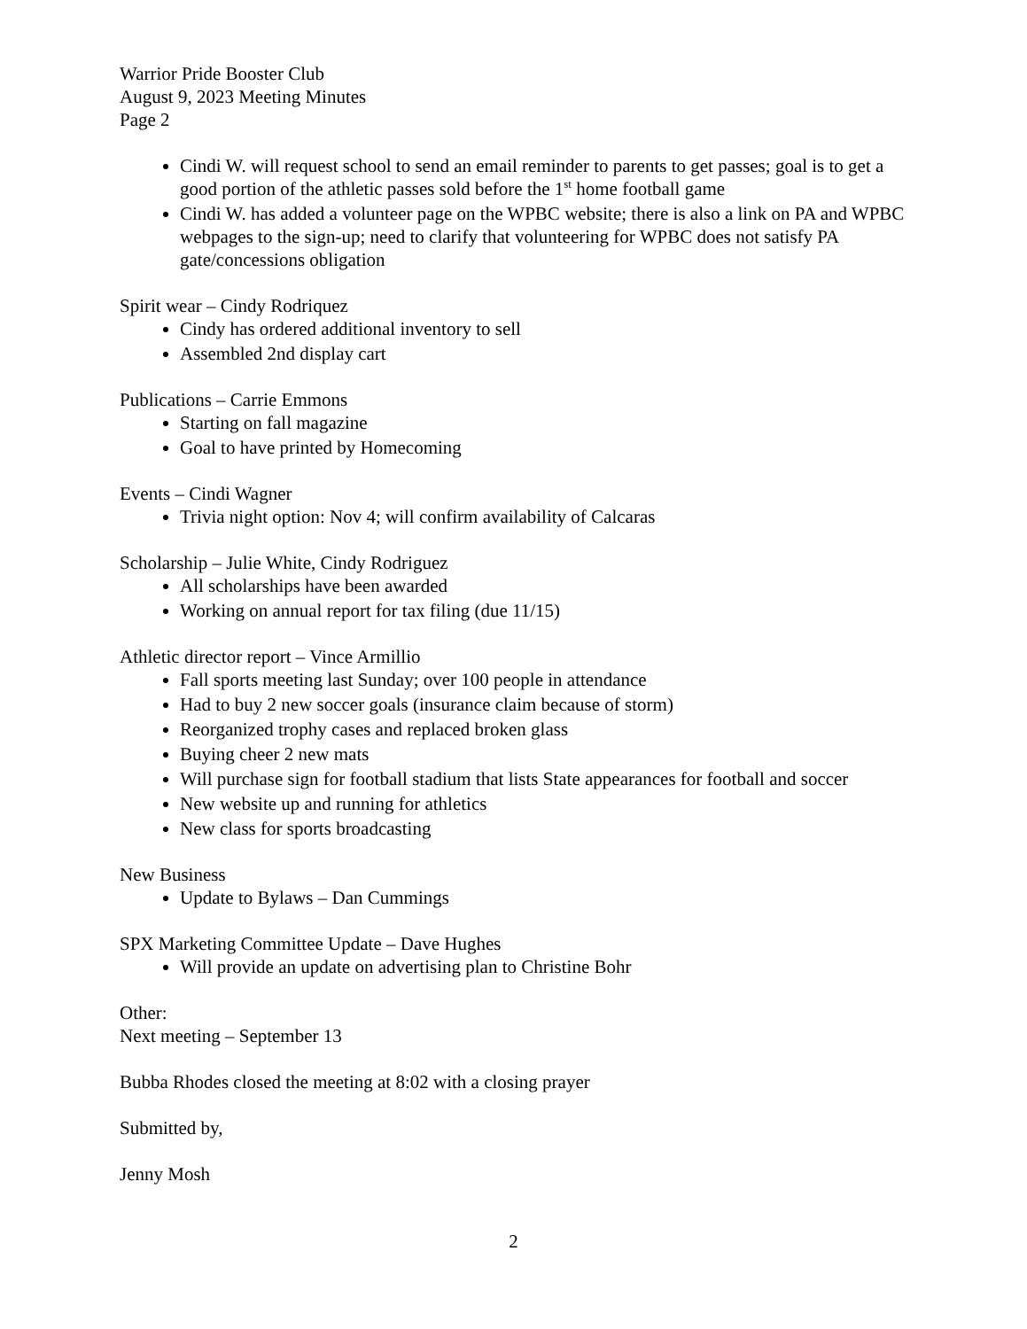Warrior Pride Booster Club
August 9, 2023 Meeting Minutes
Page 2
Cindi W. will request school to send an email reminder to parents to get passes; goal is to get a good portion of the athletic passes sold before the 1<sup>st</sup> home football game
Cindi W. has added a volunteer page on the WPBC website; there is also a link on PA and WPBC webpages to the sign-up; need to clarify that volunteering for WPBC does not satisfy PA gate/concessions obligation
Spirit wear – Cindy Rodriquez
Cindy has ordered additional inventory to sell
Assembled 2nd display cart
Publications – Carrie Emmons
Starting on fall magazine
Goal to have printed by Homecoming
Events – Cindi Wagner
Trivia night option: Nov 4; will confirm availability of Calcaras
Scholarship – Julie White, Cindy Rodriguez
All scholarships have been awarded
Working on annual report for tax filing (due 11/15)
Athletic director report – Vince Armillio
Fall sports meeting last Sunday; over 100 people in attendance
Had to buy 2 new soccer goals (insurance claim because of storm)
Reorganized trophy cases and replaced broken glass
Buying cheer 2 new mats
Will purchase sign for football stadium that lists State appearances for football and soccer
New website up and running for athletics
New class for sports broadcasting
New Business
Update to Bylaws – Dan Cummings
SPX Marketing Committee Update – Dave Hughes
Will provide an update on advertising plan to Christine Bohr
Other:
Next meeting – September 13
Bubba Rhodes closed the meeting at 8:02 with a closing prayer
Submitted by,
Jenny Mosh
2